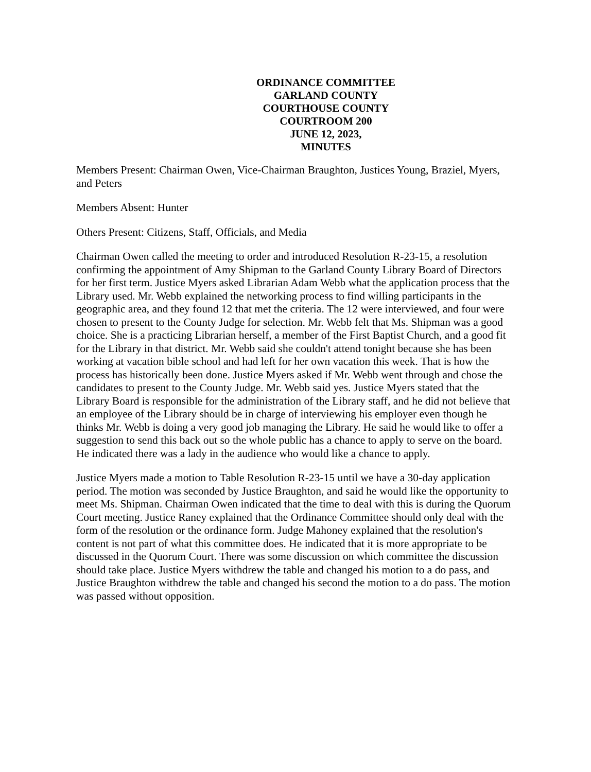ORDINANCE COMMITTEE
GARLAND COUNTY
COURTHOUSE COUNTY
COURTROOM 200
JUNE 12, 2023,
MINUTES
Members Present: Chairman Owen, Vice-Chairman Braughton, Justices Young, Braziel, Myers, and Peters
Members Absent: Hunter
Others Present: Citizens, Staff, Officials, and Media
Chairman Owen called the meeting to order and introduced Resolution R-23-15, a resolution confirming the appointment of Amy Shipman to the Garland County Library Board of Directors for her first term. Justice Myers asked Librarian Adam Webb what the application process that the Library used. Mr. Webb explained the networking process to find willing participants in the geographic area, and they found 12 that met the criteria. The 12 were interviewed, and four were chosen to present to the County Judge for selection. Mr. Webb felt that Ms. Shipman was a good choice. She is a practicing Librarian herself, a member of the First Baptist Church, and a good fit for the Library in that district. Mr. Webb said she couldn't attend tonight because she has been working at vacation bible school and had left for her own vacation this week. That is how the process has historically been done. Justice Myers asked if Mr. Webb went through and chose the candidates to present to the County Judge. Mr. Webb said yes. Justice Myers stated that the Library Board is responsible for the administration of the Library staff, and he did not believe that an employee of the Library should be in charge of interviewing his employer even though he thinks Mr. Webb is doing a very good job managing the Library. He said he would like to offer a suggestion to send this back out so the whole public has a chance to apply to serve on the board. He indicated there was a lady in the audience who would like a chance to apply.
Justice Myers made a motion to Table Resolution R-23-15 until we have a 30-day application period. The motion was seconded by Justice Braughton, and said he would like the opportunity to meet Ms. Shipman. Chairman Owen indicated that the time to deal with this is during the Quorum Court meeting. Justice Raney explained that the Ordinance Committee should only deal with the form of the resolution or the ordinance form. Judge Mahoney explained that the resolution's content is not part of what this committee does. He indicated that it is more appropriate to be discussed in the Quorum Court. There was some discussion on which committee the discussion should take place. Justice Myers withdrew the table and changed his motion to a do pass, and Justice Braughton withdrew the table and changed his second the motion to a do pass. The motion was passed without opposition.